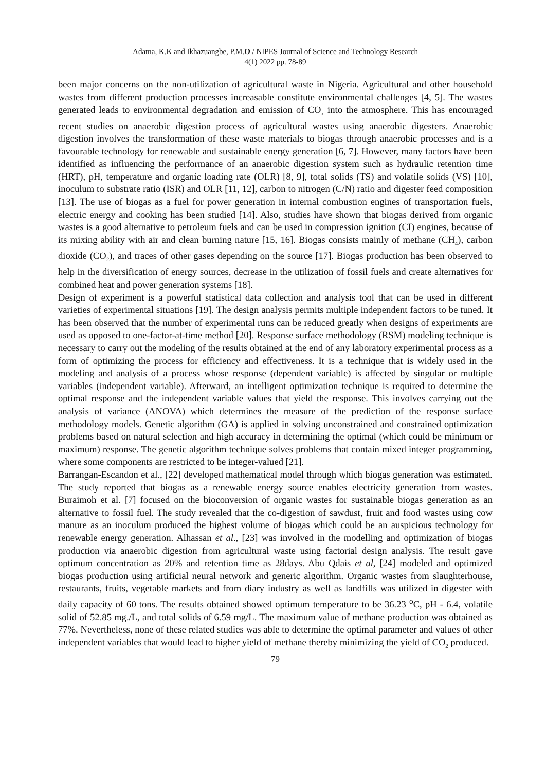Adama, K.K and Ikhazuangbe, P.M.O / NIPES Journal of Science and Technology Research
4(1) 2022 pp. 78-89
been major concerns on the non-utilization of agricultural waste in Nigeria. Agricultural and other household wastes from different production processes increasable constitute environmental challenges [4, 5]. The wastes generated leads to environmental degradation and emission of CO<sub>x</sub> into the atmosphere. This has encouraged recent studies on anaerobic digestion process of agricultural wastes using anaerobic digesters. Anaerobic digestion involves the transformation of these waste materials to biogas through anaerobic processes and is a favourable technology for renewable and sustainable energy generation [6, 7]. However, many factors have been identified as influencing the performance of an anaerobic digestion system such as hydraulic retention time (HRT), pH, temperature and organic loading rate (OLR) [8, 9], total solids (TS) and volatile solids (VS) [10], inoculum to substrate ratio (ISR) and OLR [11, 12], carbon to nitrogen (C/N) ratio and digester feed composition [13]. The use of biogas as a fuel for power generation in internal combustion engines of transportation fuels, electric energy and cooking has been studied [14]. Also, studies have shown that biogas derived from organic wastes is a good alternative to petroleum fuels and can be used in compression ignition (CI) engines, because of its mixing ability with air and clean burning nature [15, 16]. Biogas consists mainly of methane (CH<sub>4</sub>), carbon dioxide (CO<sub>2</sub>), and traces of other gases depending on the source [17]. Biogas production has been observed to help in the diversification of energy sources, decrease in the utilization of fossil fuels and create alternatives for combined heat and power generation systems [18].
Design of experiment is a powerful statistical data collection and analysis tool that can be used in different varieties of experimental situations [19]. The design analysis permits multiple independent factors to be tuned. It has been observed that the number of experimental runs can be reduced greatly when designs of experiments are used as opposed to one-factor-at-time method [20]. Response surface methodology (RSM) modeling technique is necessary to carry out the modeling of the results obtained at the end of any laboratory experimental process as a form of optimizing the process for efficiency and effectiveness. It is a technique that is widely used in the modeling and analysis of a process whose response (dependent variable) is affected by singular or multiple variables (independent variable). Afterward, an intelligent optimization technique is required to determine the optimal response and the independent variable values that yield the response. This involves carrying out the analysis of variance (ANOVA) which determines the measure of the prediction of the response surface methodology models. Genetic algorithm (GA) is applied in solving unconstrained and constrained optimization problems based on natural selection and high accuracy in determining the optimal (which could be minimum or maximum) response. The genetic algorithm technique solves problems that contain mixed integer programming, where some components are restricted to be integer-valued [21].
Barrangan-Escandon et al., [22] developed mathematical model through which biogas generation was estimated. The study reported that biogas as a renewable energy source enables electricity generation from wastes. Buraimoh et al. [7] focused on the bioconversion of organic wastes for sustainable biogas generation as an alternative to fossil fuel. The study revealed that the co-digestion of sawdust, fruit and food wastes using cow manure as an inoculum produced the highest volume of biogas which could be an auspicious technology for renewable energy generation. Alhassan et al., [23] was involved in the modelling and optimization of biogas production via anaerobic digestion from agricultural waste using factorial design analysis. The result gave optimum concentration as 20% and retention time as 28days. Abu Qdais et al, [24] modeled and optimized biogas production using artificial neural network and generic algorithm. Organic wastes from slaughterhouse, restaurants, fruits, vegetable markets and from diary industry as well as landfills was utilized in digester with daily capacity of 60 tons. The results obtained showed optimum temperature to be 36.23 <sup>o</sup>C, pH - 6.4, volatile solid of 52.85 mg./L, and total solids of 6.59 mg/L. The maximum value of methane production was obtained as 77%. Nevertheless, none of these related studies was able to determine the optimal parameter and values of other independent variables that would lead to higher yield of methane thereby minimizing the yield of CO<sub>2</sub> produced.
79